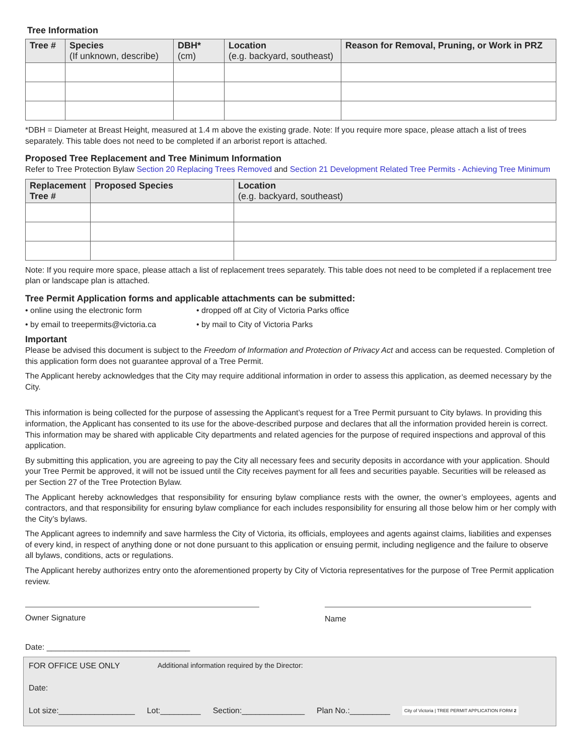Tree Information
| Tree # | Species (If unknown, describe) | DBH* (cm) | Location (e.g. backyard, southeast) | Reason for Removal, Pruning, or Work in PRZ |
| --- | --- | --- | --- | --- |
*DBH = Diameter at Breast Height, measured at 1.4 m above the existing grade. Note: If you require more space, please attach a list of trees separately. This table does not need to be completed if an arborist report is attached.
Proposed Tree Replacement and Tree Minimum Information
Refer to Tree Protection Bylaw Section 20 Replacing Trees Removed and Section 21 Development Related Tree Permits - Achieving Tree Minimum
| Replacement Tree # | Proposed Species | Location (e.g. backyard, southeast) |
| --- | --- | --- |
Note: If you require more space, please attach a list of replacement trees separately. This table does not need to be completed if a replacement tree plan or landscape plan is attached.
Tree Permit Application forms and applicable attachments can be submitted:
• online using the electronic form
• dropped off at City of Victoria Parks office
• by email to treepermits@victoria.ca
• by mail to City of Victoria Parks
Important
Please be advised this document is subject to the Freedom of Information and Protection of Privacy Act and access can be requested. Completion of this application form does not guarantee approval of a Tree Permit.
The Applicant hereby acknowledges that the City may require additional information in order to assess this application, as deemed necessary by the City.
This information is being collected for the purpose of assessing the Applicant’s request for a Tree Permit pursuant to City bylaws. In providing this information, the Applicant has consented to its use for the above-described purpose and declares that all the information provided herein is correct. This information may be shared with applicable City departments and related agencies for the purpose of required inspections and approval of this application.
By submitting this application, you are agreeing to pay the City all necessary fees and security deposits in accordance with your application. Should your Tree Permit be approved, it will not be issued until the City receives payment for all fees and securities payable. Securities will be released as per Section 27 of the Tree Protection Bylaw.
The Applicant hereby acknowledges that responsibility for ensuring bylaw compliance rests with the owner, the owner’s employees, agents and contractors, and that responsibility for ensuring bylaw compliance for each includes responsibility for ensuring all those below him or her comply with the City’s bylaws.
The Applicant agrees to indemnify and save harmless the City of Victoria, its officials, employees and agents against claims, liabilities and expenses of every kind, in respect of anything done or not done pursuant to this application or ensuing permit, including negligence and the failure to observe all bylaws, conditions, acts or regulations.
The Applicant hereby authorizes entry onto the aforementioned property by City of Victoria representatives for the purpose of Tree Permit application review.
Owner Signature Name
Date: ________________________________
FOR OFFICE USE ONLY Additional information required by the Director:
Date:
Lot size:_________________ Lot:_________ Section:______________ Plan No.:_________ City of Victoria | TREE PERMIT APPLICATION FORM 2